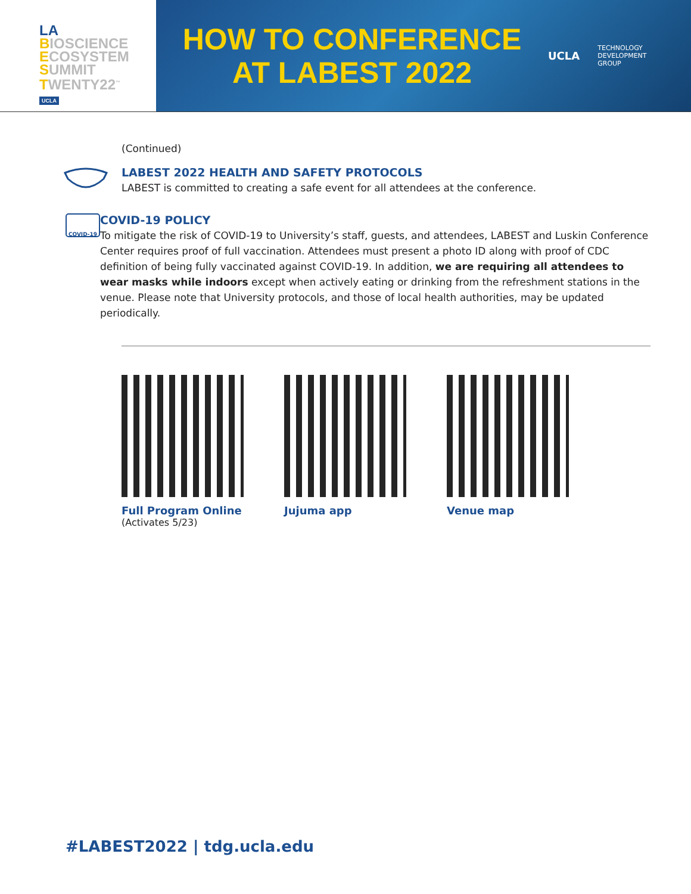LA
BIOSCIENCE
ECOSYSTEM
SUMMIT
TWENTY22<sup>™</sup>
UCLA
HOW TO CONFERENCE
AT LABEST 2022
UCLA TECHNOLOGY
DEVELOPMENT
GROUP
(Continued)
LABEST 2022 HEALTH AND SAFETY PROTOCOLS
LABEST is committed to creating a safe event for all attendees at the conference.
COVID-19
COVID-19 POLICY
To mitigate the risk of COVID-19 to University’s staff, guests, and attendees, LABEST and Luskin Conference Center requires proof of full vaccination. Attendees must present a photo ID along with proof of CDC definition of being fully vaccinated against COVID-19. In addition, we are requiring all attendees to wear masks while indoors except when actively eating or drinking from the refreshment stations in the venue. Please note that University protocols, and those of local health authorities, may be updated periodically.
Full Program Online
(Activates 5/23)
Jujuma app Venue map
#LABEST2022 | tdg.ucla.edu